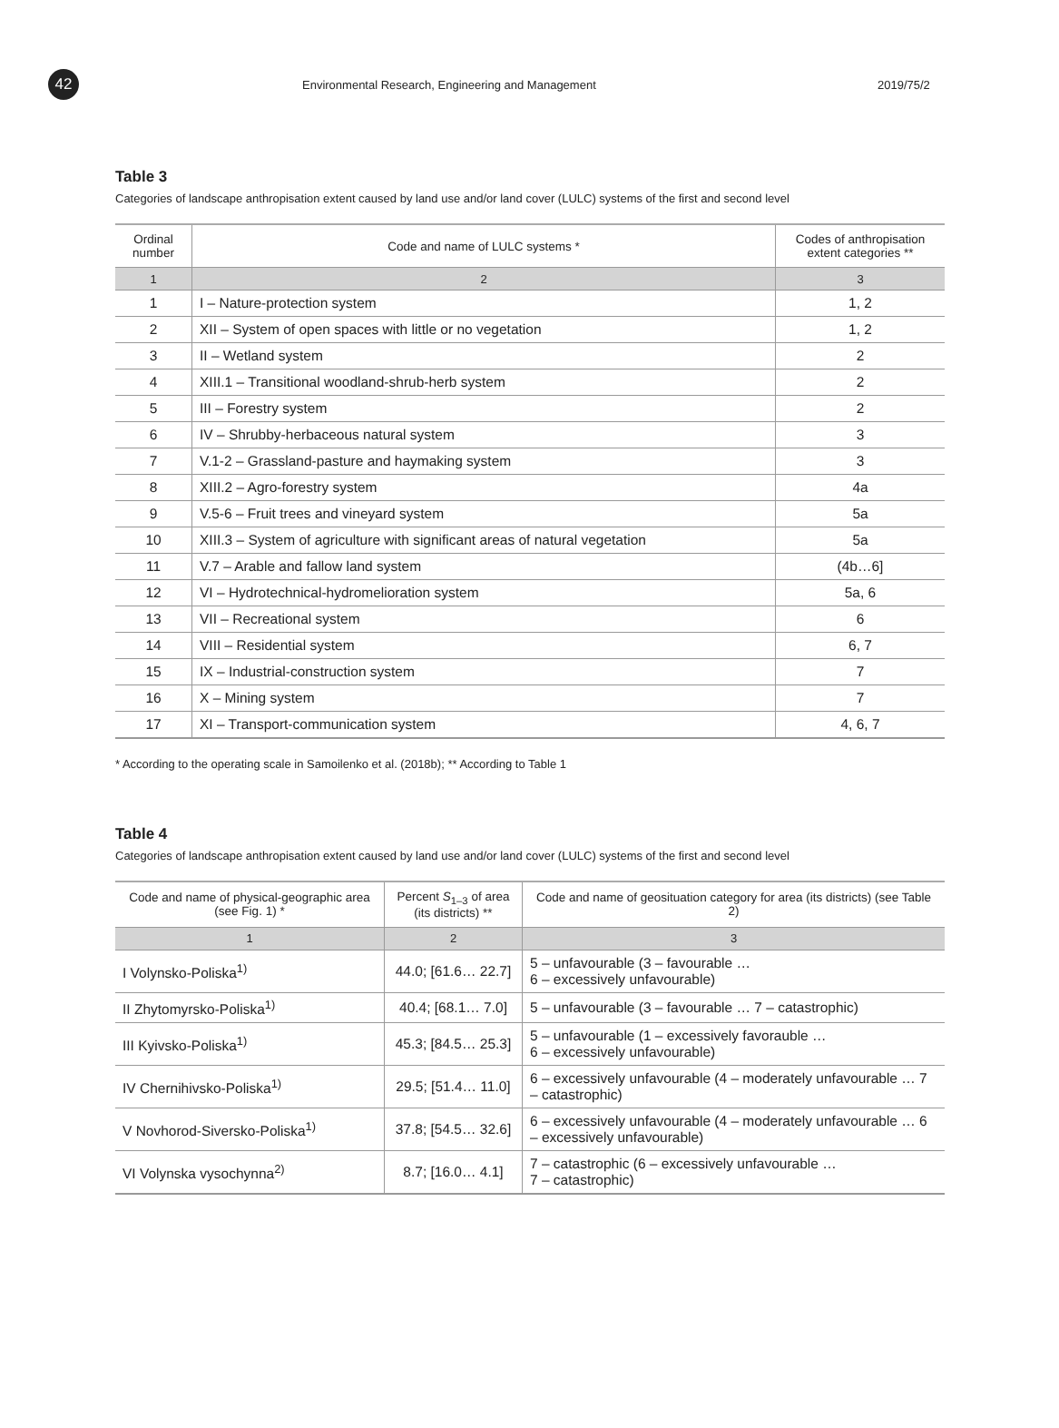42
Environmental Research, Engineering and Management 2019/75/2
Table 3
Categories of landscape anthropisation extent caused by land use and/or land cover (LULC) systems of the first and second level
| Ordinal number | Code and name of LULC systems * | Codes of anthropisation extent categories ** |
| --- | --- | --- |
| 1 | 2 | 3 |
| 1 | I – Nature-protection system | 1, 2 |
| 2 | XII – System of open spaces with little or no vegetation | 1, 2 |
| 3 | II – Wetland system | 2 |
| 4 | XIII.1 – Transitional woodland-shrub-herb system | 2 |
| 5 | III – Forestry system | 2 |
| 6 | IV – Shrubby-herbaceous natural system | 3 |
| 7 | V.1-2 – Grassland-pasture and haymaking system | 3 |
| 8 | XIII.2 – Agro-forestry system | 4a |
| 9 | V.5-6 – Fruit trees and vineyard system | 5a |
| 10 | XIII.3 – System of agriculture with significant areas of natural vegetation | 5a |
| 11 | V.7 – Arable and fallow land system | (4b…6] |
| 12 | VI – Hydrotechnical-hydromelioration system | 5a, 6 |
| 13 | VII – Recreational system | 6 |
| 14 | VIII – Residential system | 6, 7 |
| 15 | IX – Industrial-construction system | 7 |
| 16 | X – Mining system | 7 |
| 17 | XI – Transport-communication system | 4, 6, 7 |
* According to the operating scale in Samoilenko et al. (2018b); ** According to Table 1
Table 4
Categories of landscape anthropisation extent caused by land use and/or land cover (LULC) systems of the first and second level
| Code and name of physical-geographic area (see Fig. 1) * | Percent S<sub>1–3</sub> of area (its districts) ** | Code and name of geosituation category for area (its districts) (see Table 2) |
| --- | --- | --- |
| 1 | 2 | 3 |
| I Volynsko-Poliska<sup>1)</sup> | 44.0; [61.6… 22.7] | 5 – unfavourable (3 – favourable … 6 – excessively unfavourable) |
| II Zhytomyrsko-Poliska<sup>1)</sup> | 40.4; [68.1… 7.0] | 5 – unfavourable (3 – favourable … 7 – catastrophic) |
| III Kyivsko-Poliska<sup>1)</sup> | 45.3; [84.5… 25.3] | 5 – unfavourable (1 – excessively favorauble … 6 – excessively unfavourable) |
| IV Chernihivsko-Poliska<sup>1)</sup> | 29.5; [51.4… 11.0] | 6 – excessively unfavourable (4 – moderately unfavourable … 7 – catastrophic) |
| V Novhorod-Siversko-Poliska<sup>1)</sup> | 37.8; [54.5… 32.6] | 6 – excessively unfavourable (4 – moderately unfavourable … 6 – excessively unfavourable) |
| VI Volynska vysochynna<sup>2)</sup> | 8.7; [16.0… 4.1] | 7 – catastrophic (6 – excessively unfavourable … 7 – catastrophic) |